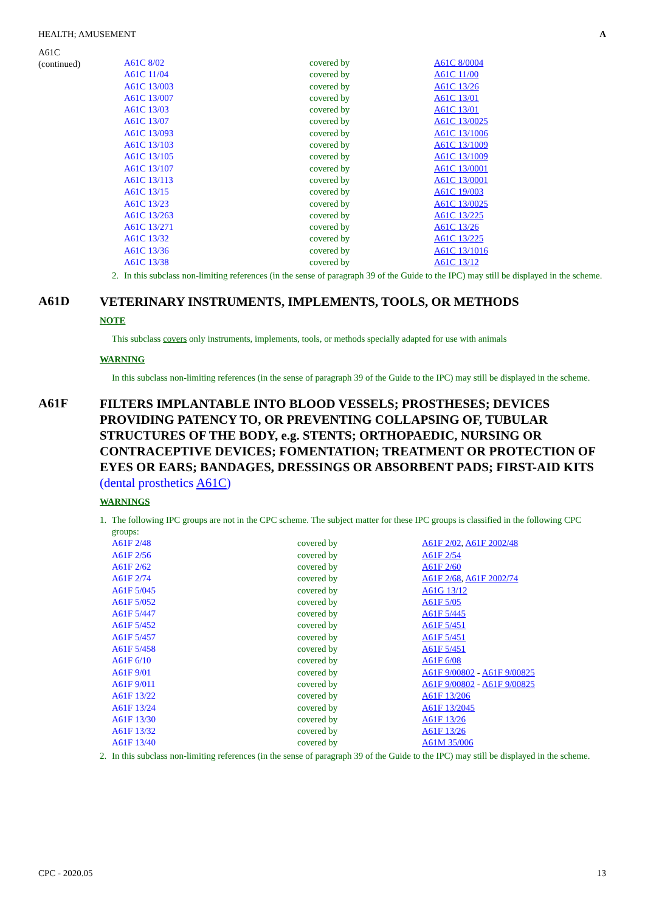HEALTH; AMUSEMENT A
A61C
(continued)
| A61C 8/02 | covered by | A61C 8/0004 |
| A61C 11/04 | covered by | A61C 11/00 |
| A61C 13/003 | covered by | A61C 13/26 |
| A61C 13/007 | covered by | A61C 13/01 |
| A61C 13/03 | covered by | A61C 13/01 |
| A61C 13/07 | covered by | A61C 13/0025 |
| A61C 13/093 | covered by | A61C 13/1006 |
| A61C 13/103 | covered by | A61C 13/1009 |
| A61C 13/105 | covered by | A61C 13/1009 |
| A61C 13/107 | covered by | A61C 13/0001 |
| A61C 13/113 | covered by | A61C 13/0001 |
| A61C 13/15 | covered by | A61C 19/003 |
| A61C 13/23 | covered by | A61C 13/0025 |
| A61C 13/263 | covered by | A61C 13/225 |
| A61C 13/271 | covered by | A61C 13/26 |
| A61C 13/32 | covered by | A61C 13/225 |
| A61C 13/36 | covered by | A61C 13/1016 |
| A61C 13/38 | covered by | A61C 13/12 |
2. In this subclass non-limiting references (in the sense of paragraph 39 of the Guide to the IPC) may still be displayed in the scheme.
A61D
VETERINARY INSTRUMENTS, IMPLEMENTS, TOOLS, OR METHODS
NOTE
This subclass covers only instruments, implements, tools, or methods specially adapted for use with animals
WARNING
In this subclass non-limiting references (in the sense of paragraph 39 of the Guide to the IPC) may still be displayed in the scheme.
A61F
FILTERS IMPLANTABLE INTO BLOOD VESSELS; PROSTHESES; DEVICES PROVIDING PATENCY TO, OR PREVENTING COLLAPSING OF, TUBULAR STRUCTURES OF THE BODY, e.g. STENTS; ORTHOPAEDIC, NURSING OR CONTRACEPTIVE DEVICES; FOMENTATION; TREATMENT OR PROTECTION OF EYES OR EARS; BANDAGES, DRESSINGS OR ABSORBENT PADS; FIRST-AID KITS (dental prosthetics A61C)
WARNINGS
1. The following IPC groups are not in the CPC scheme. The subject matter for these IPC groups is classified in the following CPC groups:
| A61F 2/48 | covered by | A61F 2/02 , A61F 2002/48 |
| A61F 2/56 | covered by | A61F 2/54 |
| A61F 2/62 | covered by | A61F 2/60 |
| A61F 2/74 | covered by | A61F 2/68 , A61F 2002/74 |
| A61F 5/045 | covered by | A61G 13/12 |
| A61F 5/052 | covered by | A61F 5/05 |
| A61F 5/447 | covered by | A61F 5/445 |
| A61F 5/452 | covered by | A61F 5/451 |
| A61F 5/457 | covered by | A61F 5/451 |
| A61F 5/458 | covered by | A61F 5/451 |
| A61F 6/10 | covered by | A61F 6/08 |
| A61F 9/01 | covered by | A61F 9/00802 - A61F 9/00825 |
| A61F 9/011 | covered by | A61F 9/00802 - A61F 9/00825 |
| A61F 13/22 | covered by | A61F 13/206 |
| A61F 13/24 | covered by | A61F 13/2045 |
| A61F 13/30 | covered by | A61F 13/26 |
| A61F 13/32 | covered by | A61F 13/26 |
| A61F 13/40 | covered by | A61M 35/006 |
2. In this subclass non-limiting references (in the sense of paragraph 39 of the Guide to the IPC) may still be displayed in the scheme.
CPC - 2020.05 13